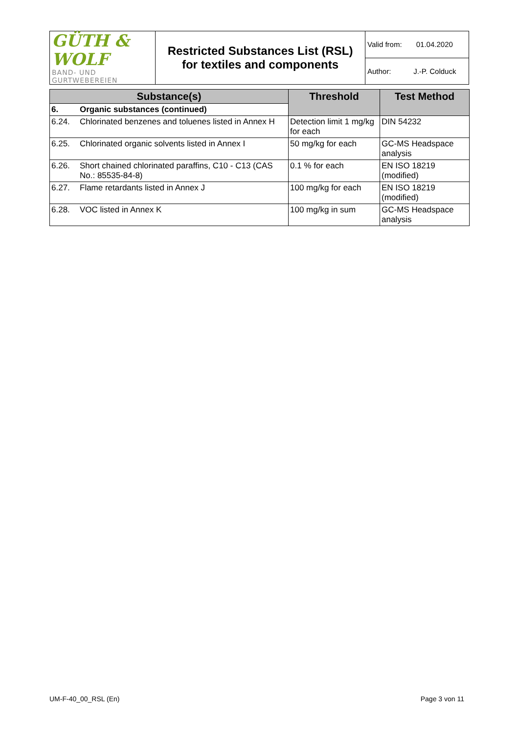| GÜTH & WOLF BAND- UND GURTWEBEREIEN | Restricted Substances List (RSL) for textiles and components | Valid from: 01.04.2020 |
| | | Author: J.-P. Colduck |
| Substance(s) | | Threshold | Test Method |
| --- | --- | --- | --- |
| 6. | Organic substances (continued) | | |
| 6.24. | Chlorinated benzenes and toluenes listed in Annex H | Detection limit 1 mg/kg for each | DIN 54232 |
| 6.25. | Chlorinated organic solvents listed in Annex I | 50 mg/kg for each | GC-MS Headspace analysis |
| 6.26. | Short chained chlorinated paraffins, C10 - C13 (CAS No.: 85535-84-8) | 0.1 % for each | EN ISO 18219 (modified) |
| 6.27. | Flame retardants listed in Annex J | 100 mg/kg for each | EN ISO 18219 (modified) |
| 6.28. | VOC listed in Annex K | 100 mg/kg in sum | GC-MS Headspace analysis |
UM-F-40_00_RSL (En) Page 3 von 11